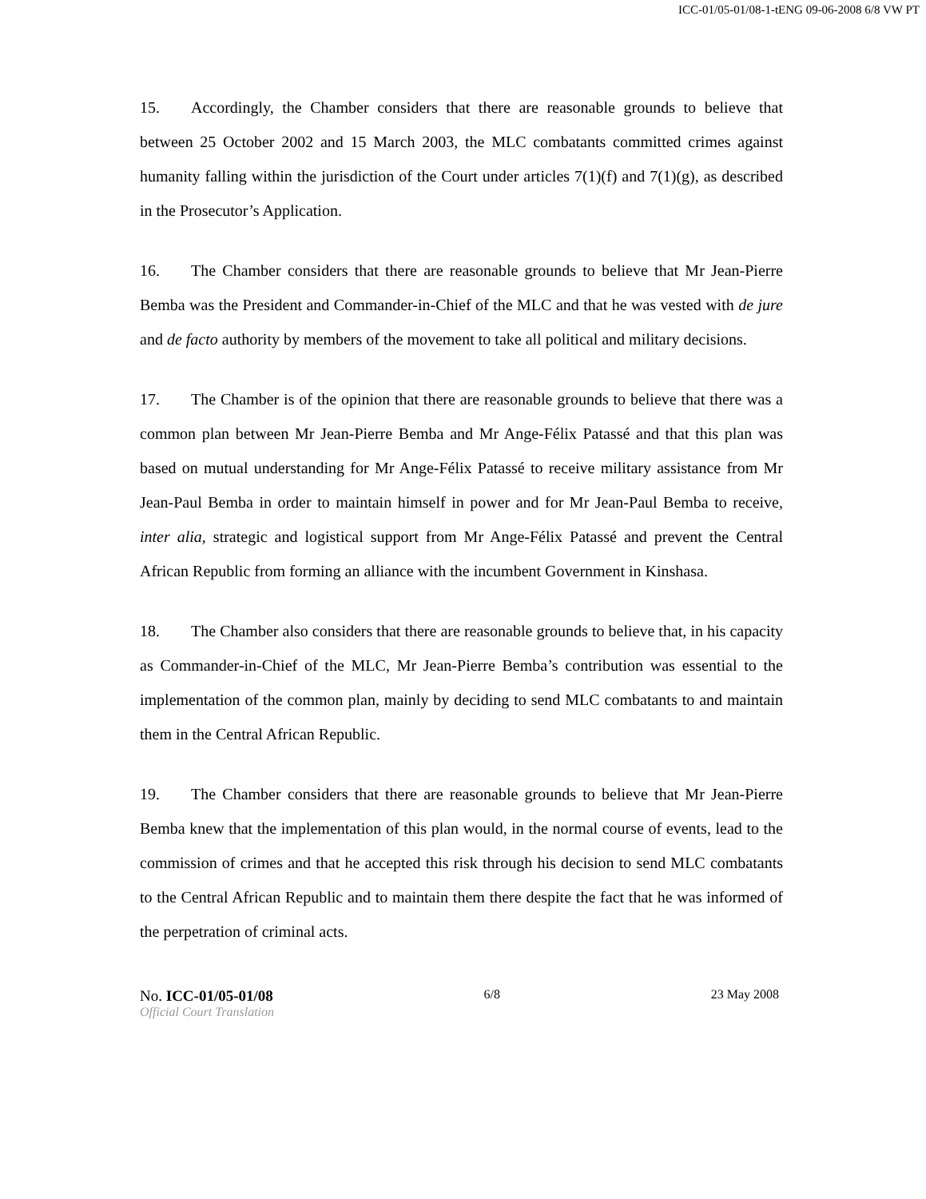ICC-01/05-01/08-1-tENG 09-06-2008 6/8 VW PT
15. Accordingly, the Chamber considers that there are reasonable grounds to believe that between 25 October 2002 and 15 March 2003, the MLC combatants committed crimes against humanity falling within the jurisdiction of the Court under articles 7(1)(f) and 7(1)(g), as described in the Prosecutor’s Application.
16. The Chamber considers that there are reasonable grounds to believe that Mr Jean-Pierre Bemba was the President and Commander-in-Chief of the MLC and that he was vested with de jure and de facto authority by members of the movement to take all political and military decisions.
17. The Chamber is of the opinion that there are reasonable grounds to believe that there was a common plan between Mr Jean-Pierre Bemba and Mr Ange-Félix Patassé and that this plan was based on mutual understanding for Mr Ange-Félix Patassé to receive military assistance from Mr Jean-Paul Bemba in order to maintain himself in power and for Mr Jean-Paul Bemba to receive, inter alia, strategic and logistical support from Mr Ange-Félix Patassé and prevent the Central African Republic from forming an alliance with the incumbent Government in Kinshasa.
18. The Chamber also considers that there are reasonable grounds to believe that, in his capacity as Commander-in-Chief of the MLC, Mr Jean-Pierre Bemba’s contribution was essential to the implementation of the common plan, mainly by deciding to send MLC combatants to and maintain them in the Central African Republic.
19. The Chamber considers that there are reasonable grounds to believe that Mr Jean-Pierre Bemba knew that the implementation of this plan would, in the normal course of events, lead to the commission of crimes and that he accepted this risk through his decision to send MLC combatants to the Central African Republic and to maintain them there despite the fact that he was informed of the perpetration of criminal acts.
No. ICC-01/05-01/08 6/8 23 May 2008
Official Court Translation